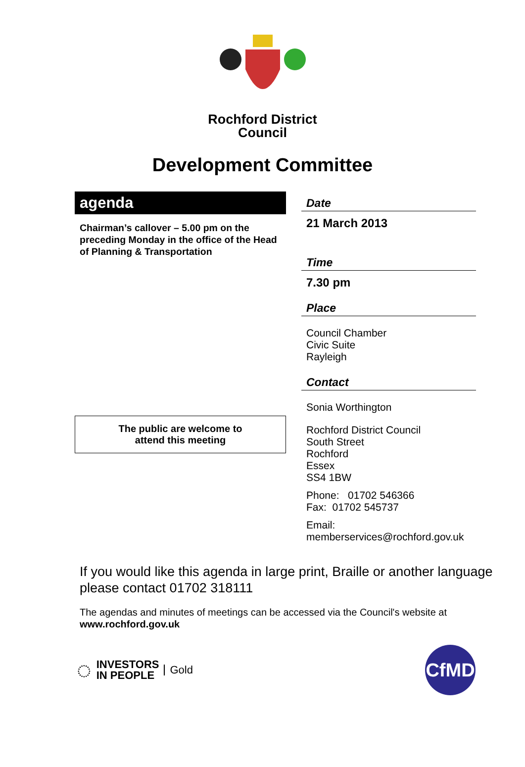Rochford District
Council
Development Committee
agenda
Chairman’s callover – 5.00 pm on the preceding Monday in the office of the Head of Planning & Transportation
The public are welcome to
attend this meeting
Date
21 March 2013
Time
7.30 pm
Place
Council Chamber
Civic Suite
Rayleigh
Contact
Sonia Worthington
Rochford District Council
South Street
Rochford
Essex
SS4 1BW
Phone: 01702 546366
Fax: 01702 545737
Email:
memberservices@rochford.gov.uk
If you would like this agenda in large print, Braille or another language please contact 01702 318111
The agendas and minutes of meetings can be accessed via the Council's website at www.rochford.gov.uk
◌ INVESTORS
IN PEOPLE Gold
CfMD